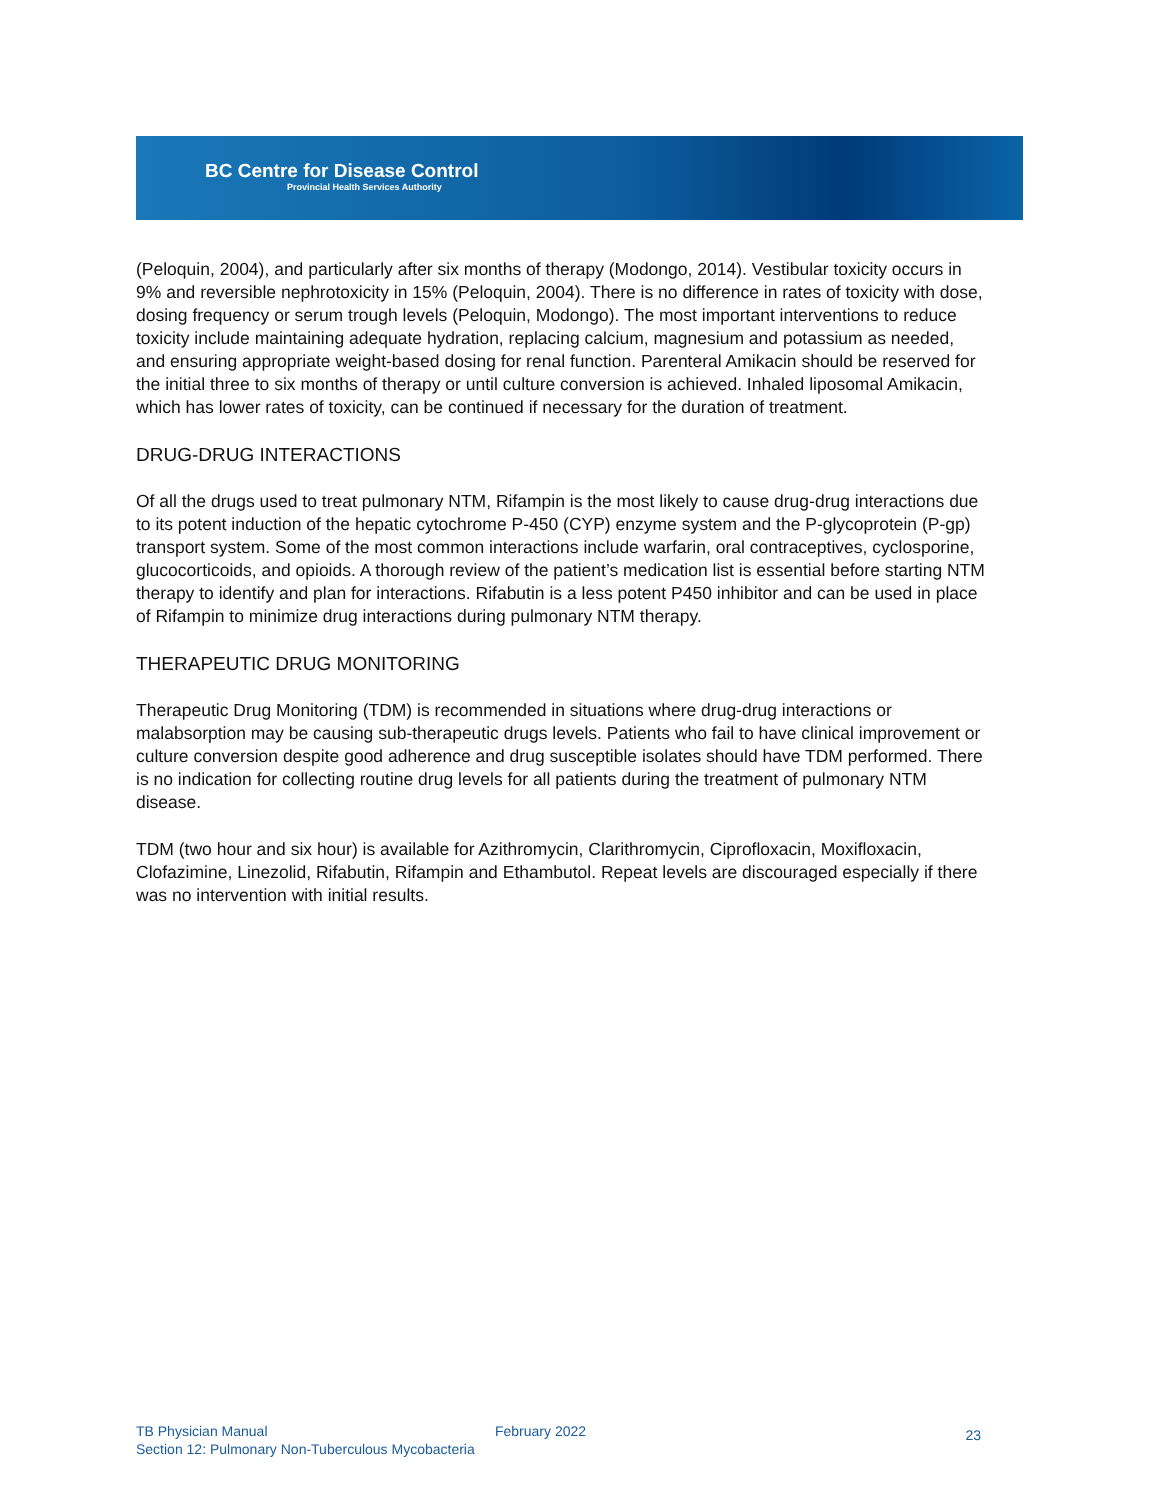BC Centre for Disease Control
Provincial Health Services Authority
(Peloquin, 2004), and particularly after six months of therapy (Modongo, 2014). Vestibular toxicity occurs in 9% and reversible nephrotoxicity in 15% (Peloquin, 2004). There is no difference in rates of toxicity with dose, dosing frequency or serum trough levels (Peloquin, Modongo). The most important interventions to reduce toxicity include maintaining adequate hydration, replacing calcium, magnesium and potassium as needed, and ensuring appropriate weight-based dosing for renal function. Parenteral Amikacin should be reserved for the initial three to six months of therapy or until culture conversion is achieved. Inhaled liposomal Amikacin, which has lower rates of toxicity, can be continued if necessary for the duration of treatment.
DRUG-DRUG INTERACTIONS
Of all the drugs used to treat pulmonary NTM, Rifampin is the most likely to cause drug-drug interactions due to its potent induction of the hepatic cytochrome P-450 (CYP) enzyme system and the P-glycoprotein (P-gp) transport system. Some of the most common interactions include warfarin, oral contraceptives, cyclosporine, glucocorticoids, and opioids. A thorough review of the patient’s medication list is essential before starting NTM therapy to identify and plan for interactions. Rifabutin is a less potent P450 inhibitor and can be used in place of Rifampin to minimize drug interactions during pulmonary NTM therapy.
THERAPEUTIC DRUG MONITORING
Therapeutic Drug Monitoring (TDM) is recommended in situations where drug-drug interactions or malabsorption may be causing sub-therapeutic drugs levels. Patients who fail to have clinical improvement or culture conversion despite good adherence and drug susceptible isolates should have TDM performed. There is no indication for collecting routine drug levels for all patients during the treatment of pulmonary NTM disease.
TDM (two hour and six hour) is available for Azithromycin, Clarithromycin, Ciprofloxacin, Moxifloxacin, Clofazimine, Linezolid, Rifabutin, Rifampin and Ethambutol. Repeat levels are discouraged especially if there was no intervention with initial results.
TB Physician Manual
February 2022 23
Section 12: Pulmonary Non-Tuberculous Mycobacteria